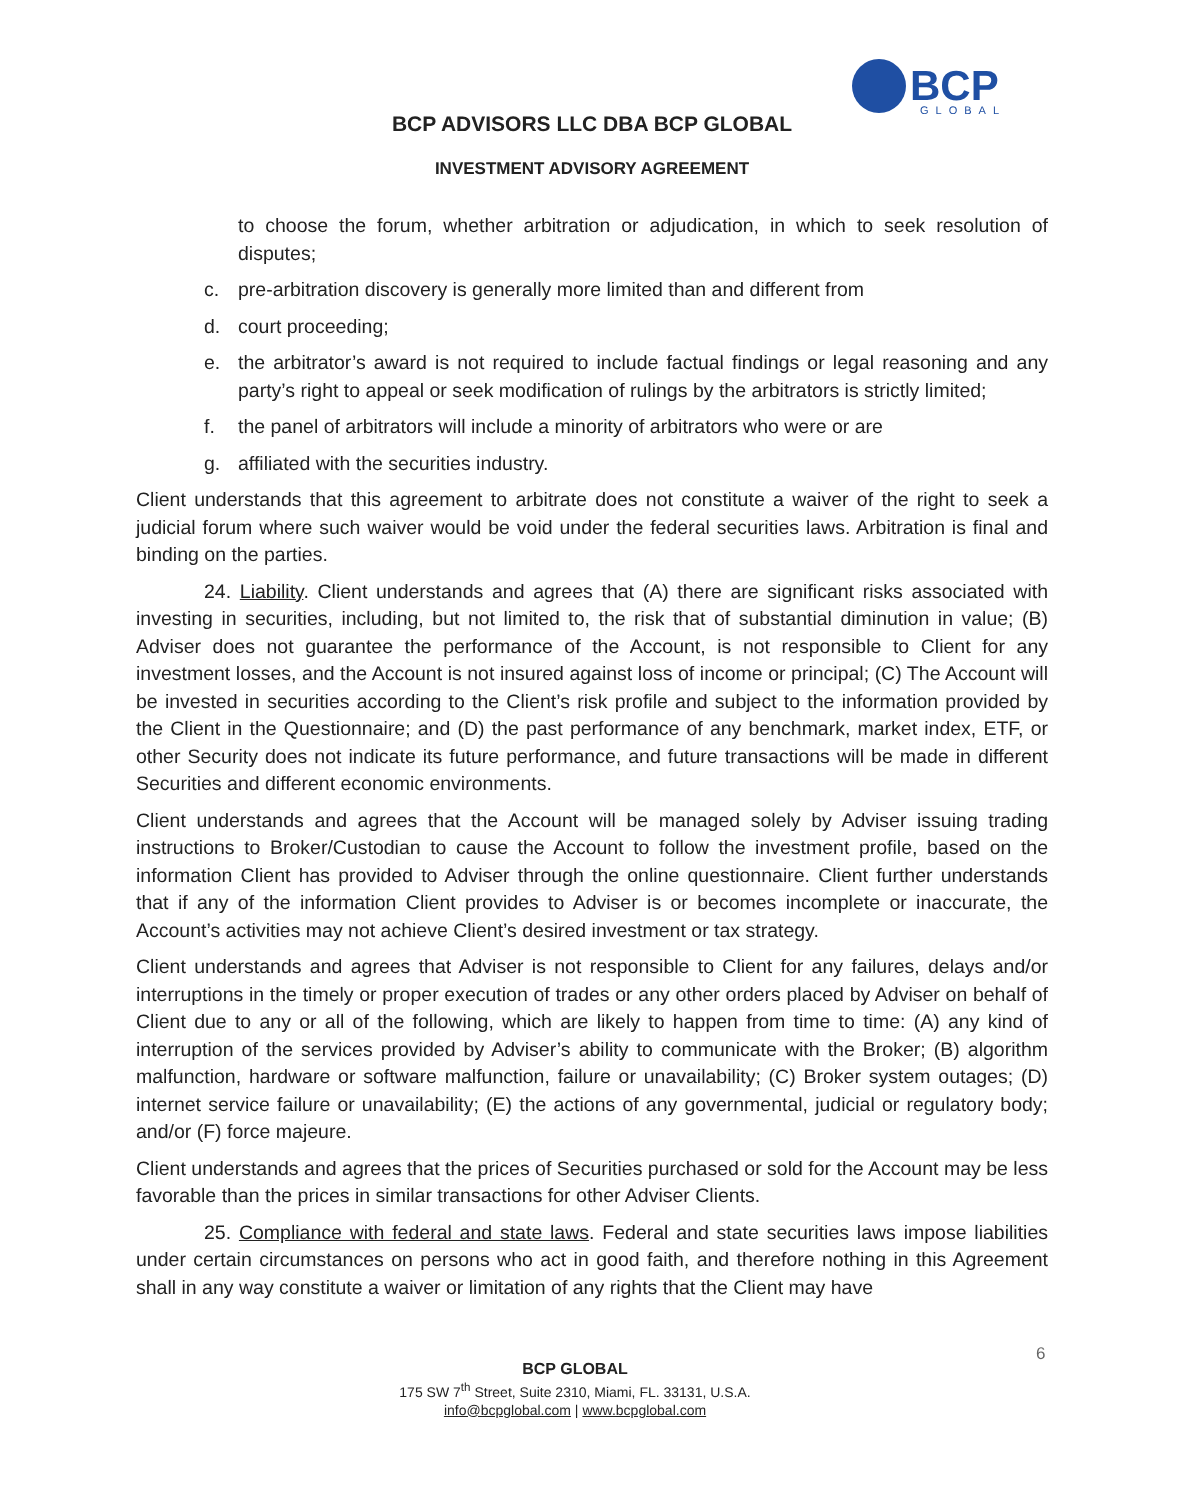BCP
GLOBAL
BCP ADVISORS LLC DBA BCP GLOBAL
INVESTMENT ADVISORY AGREEMENT
to choose the forum, whether arbitration or adjudication, in which to seek resolution of disputes;
c. pre-arbitration discovery is generally more limited than and different from
d. court proceeding;
e. the arbitrator’s award is not required to include factual findings or legal reasoning and any party’s right to appeal or seek modification of rulings by the arbitrators is strictly limited;
f. the panel of arbitrators will include a minority of arbitrators who were or are
g. affiliated with the securities industry.
Client understands that this agreement to arbitrate does not constitute a waiver of the right to seek a judicial forum where such waiver would be void under the federal securities laws. Arbitration is final and binding on the parties.
24. Liability. Client understands and agrees that (A) there are significant risks associated with investing in securities, including, but not limited to, the risk that of substantial diminution in value; (B) Adviser does not guarantee the performance of the Account, is not responsible to Client for any investment losses, and the Account is not insured against loss of income or principal; (C) The Account will be invested in securities according to the Client’s risk profile and subject to the information provided by the Client in the Questionnaire; and (D) the past performance of any benchmark, market index, ETF, or other Security does not indicate its future performance, and future transactions will be made in different Securities and different economic environments.
Client understands and agrees that the Account will be managed solely by Adviser issuing trading instructions to Broker/Custodian to cause the Account to follow the investment profile, based on the information Client has provided to Adviser through the online questionnaire. Client further understands that if any of the information Client provides to Adviser is or becomes incomplete or inaccurate, the Account’s activities may not achieve Client’s desired investment or tax strategy.
Client understands and agrees that Adviser is not responsible to Client for any failures, delays and/or interruptions in the timely or proper execution of trades or any other orders placed by Adviser on behalf of Client due to any or all of the following, which are likely to happen from time to time: (A) any kind of interruption of the services provided by Adviser’s ability to communicate with the Broker; (B) algorithm malfunction, hardware or software malfunction, failure or unavailability; (C) Broker system outages; (D) internet service failure or unavailability; (E) the actions of any governmental, judicial or regulatory body; and/or (F) force majeure.
Client understands and agrees that the prices of Securities purchased or sold for the Account may be less favorable than the prices in similar transactions for other Adviser Clients.
25. Compliance with federal and state laws. Federal and state securities laws impose liabilities under certain circumstances on persons who act in good faith, and therefore nothing in this Agreement shall in any way constitute a waiver or limitation of any rights that the Client may have
6
BCP GLOBAL
175 SW 7<sup>th</sup> Street, Suite 2310, Miami, FL. 33131, U.S.A.
info@bcpglobal.com | www.bcpglobal.com